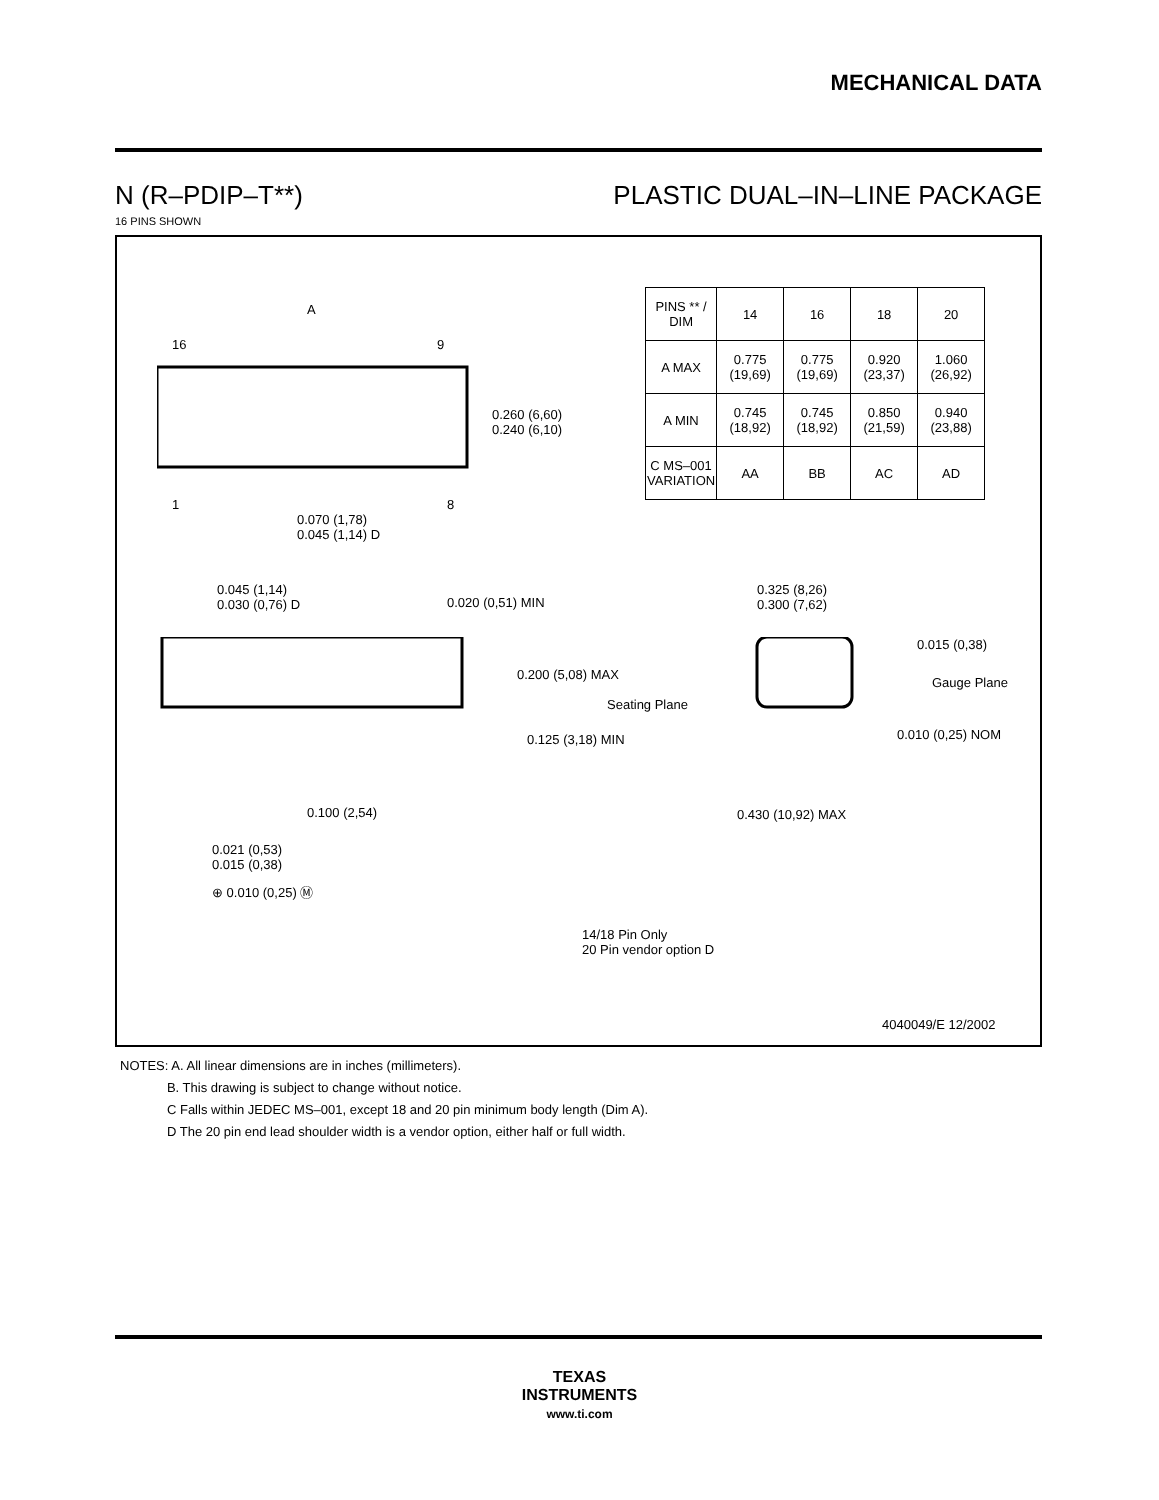MECHANICAL DATA
N (R–PDIP–T**) PLASTIC DUAL–IN–LINE PACKAGE
16 PINS SHOWN
A
16 9
1 8
0.260 (6,60)
0.240 (6,10)
0.070 (1,78)
0.045 (1,14) D
| PINS ** / DIM | 14 | 16 | 18 | 20 |
| --- | --- | --- | --- | --- |
| A MAX | 0.775 (19,69) | 0.775 (19,69) | 0.920 (23,37) | 1.060 (26,92) |
| A MIN | 0.745 (18,92) | 0.745 (18,92) | 0.850 (21,59) | 0.940 (23,88) |
| C MS–001 VARIATION | AA | BB | AC | AD |
0.045 (1,14)
0.030 (0,76) D
0.020 (0,51) MIN
0.325 (8,26)
0.300 (7,62)
0.015 (0,38)
0.200 (5,08) MAX
Gauge Plane
Seating Plane
0.125 (3,18) MIN 0.010 (0,25) NOM
0.100 (2,54) 0.430 (10,92) MAX
0.021 (0,53)
0.015 (0,38)
⊕ 0.010 (0,25) Ⓜ
14/18 Pin Only
20 Pin vendor option D
4040049/E 12/2002
NOTES: A. All linear dimensions are in inches (millimeters).
B. This drawing is subject to change without notice.
C Falls within JEDEC MS–001, except 18 and 20 pin minimum body length (Dim A).
D The 20 pin end lead shoulder width is a vendor option, either half or full width.
TEXAS
INSTRUMENTS
www.ti.com